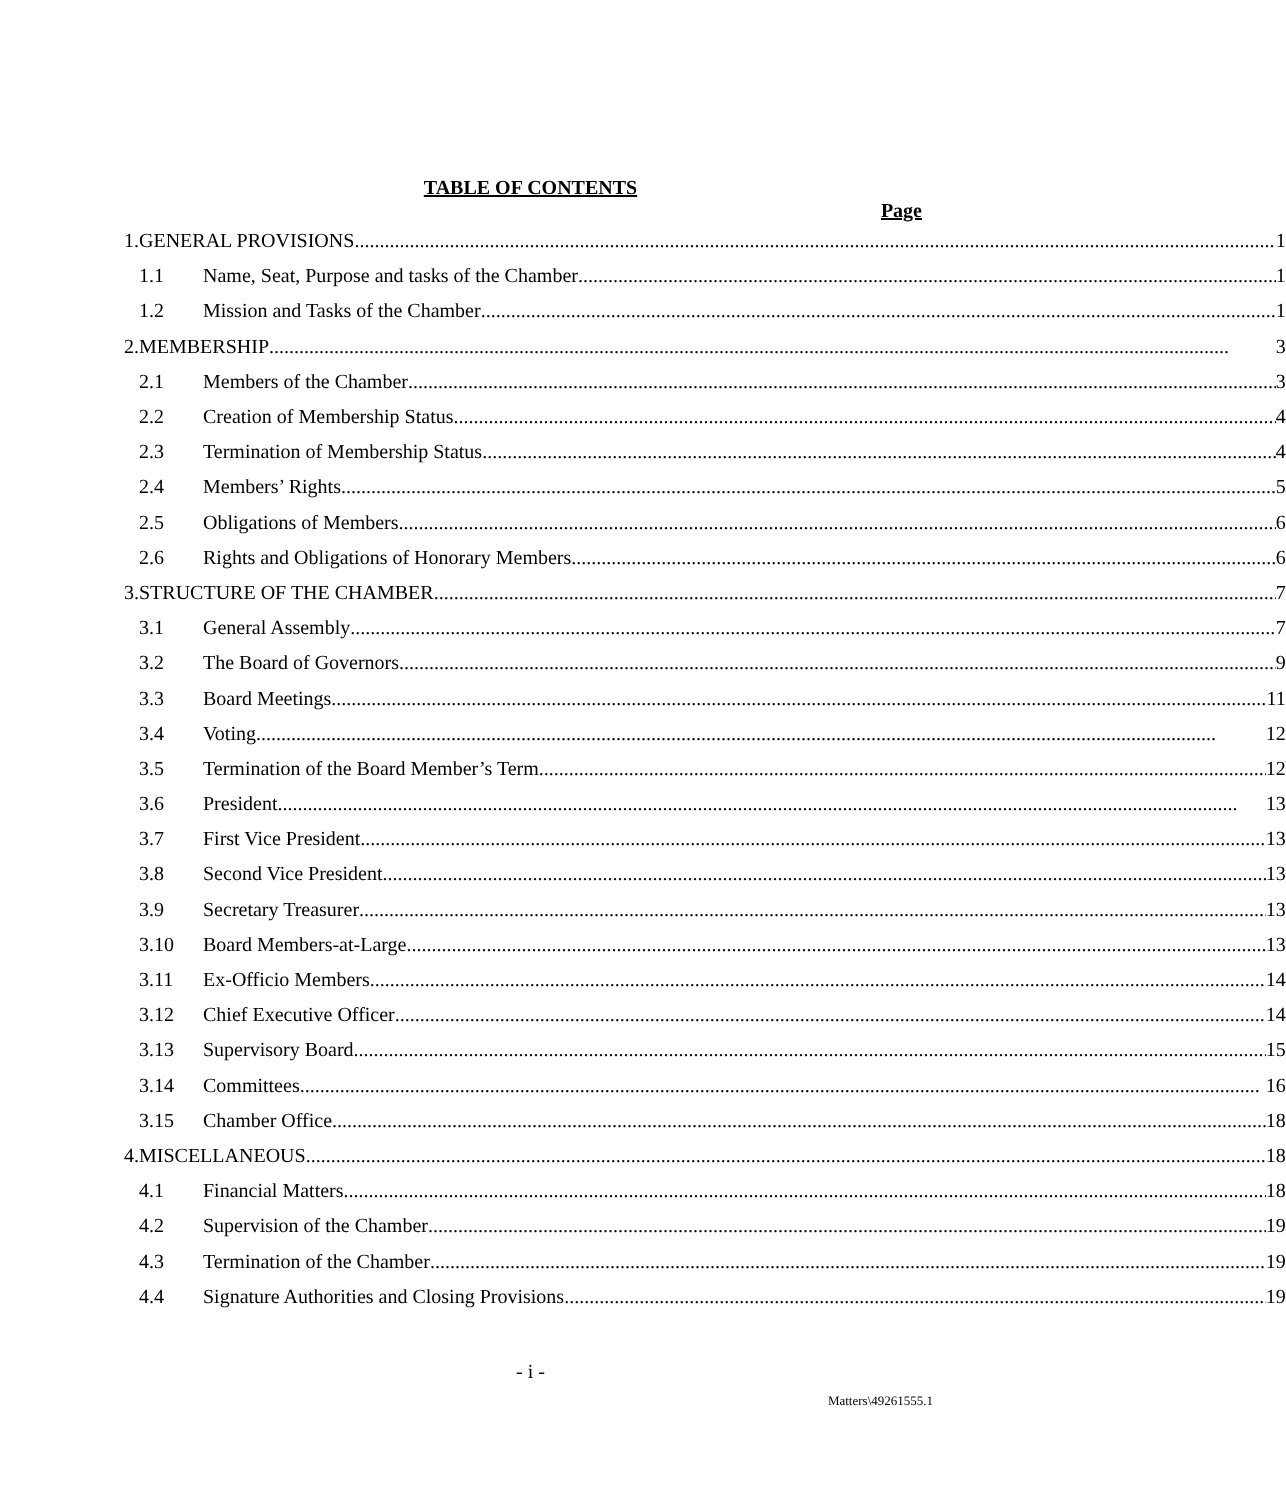TABLE OF CONTENTS
Page
| 1. | GENERAL PROVISIONS 1 | |
| | 1.1 | Name, Seat, Purpose and tasks of the Chamber 1 |
| | 1.2 | Mission and Tasks of the Chamber 1 |
| 2. | MEMBERSHIP 3 | |
| | 2.1 | Members of the Chamber 3 |
| | 2.2 | Creation of Membership Status 4 |
| | 2.3 | Termination of Membership Status 4 |
| | 2.4 | Members’ Rights 5 |
| | 2.5 | Obligations of Members 6 |
| | 2.6 | Rights and Obligations of Honorary Members 6 |
| 3. | STRUCTURE OF THE CHAMBER 7 | |
| | 3.1 | General Assembly 7 |
| | 3.2 | The Board of Governors 9 |
| | 3.3 | Board Meetings 11 |
| | 3.4 | Voting 12 |
| | 3.5 | Termination of the Board Member’s Term 12 |
| | 3.6 | President 13 |
| | 3.7 | First Vice President 13 |
| | 3.8 | Second Vice President 13 |
| | 3.9 | Secretary Treasurer 13 |
| | 3.10 | Board Members-at-Large 13 |
| | 3.11 | Ex-Officio Members 14 |
| | 3.12 | Chief Executive Officer 14 |
| | 3.13 | Supervisory Board 15 |
| | 3.14 | Committees 16 |
| | 3.15 | Chamber Office 18 |
| 4. | MISCELLANEOUS 18 | |
| | 4.1 | Financial Matters 18 |
| | 4.2 | Supervision of the Chamber 19 |
| | 4.3 | Termination of the Chamber 19 |
| | 4.4 | Signature Authorities and Closing Provisions 19 |
- i -
Matters\49261555.1